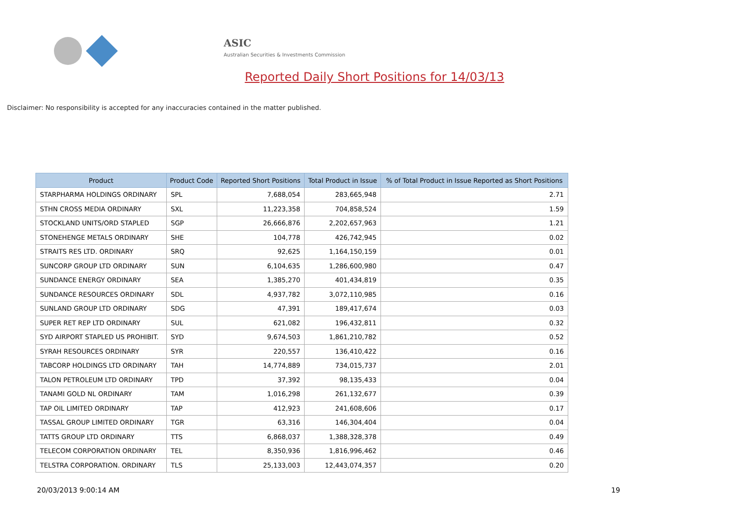ASIC
Australian Securities & Investments Commission
Reported Daily Short Positions for 14/03/13
Disclaimer: No responsibility is accepted for any inaccuracies contained in the matter published.
| Product | Product Code | Reported Short Positions | Total Product in Issue | % of Total Product in Issue Reported as Short Positions |
| --- | --- | --- | --- | --- |
| STARPHARMA HOLDINGS ORDINARY | SPL | 7,688,054 | 283,665,948 | 2.71 |
| STHN CROSS MEDIA ORDINARY | SXL | 11,223,358 | 704,858,524 | 1.59 |
| STOCKLAND UNITS/ORD STAPLED | SGP | 26,666,876 | 2,202,657,963 | 1.21 |
| STONEHENGE METALS ORDINARY | SHE | 104,778 | 426,742,945 | 0.02 |
| STRAITS RES LTD. ORDINARY | SRQ | 92,625 | 1,164,150,159 | 0.01 |
| SUNCORP GROUP LTD ORDINARY | SUN | 6,104,635 | 1,286,600,980 | 0.47 |
| SUNDANCE ENERGY ORDINARY | SEA | 1,385,270 | 401,434,819 | 0.35 |
| SUNDANCE RESOURCES ORDINARY | SDL | 4,937,782 | 3,072,110,985 | 0.16 |
| SUNLAND GROUP LTD ORDINARY | SDG | 47,391 | 189,417,674 | 0.03 |
| SUPER RET REP LTD ORDINARY | SUL | 621,082 | 196,432,811 | 0.32 |
| SYD AIRPORT STAPLED US PROHIBIT. | SYD | 9,674,503 | 1,861,210,782 | 0.52 |
| SYRAH RESOURCES ORDINARY | SYR | 220,557 | 136,410,422 | 0.16 |
| TABCORP HOLDINGS LTD ORDINARY | TAH | 14,774,889 | 734,015,737 | 2.01 |
| TALON PETROLEUM LTD ORDINARY | TPD | 37,392 | 98,135,433 | 0.04 |
| TANAMI GOLD NL ORDINARY | TAM | 1,016,298 | 261,132,677 | 0.39 |
| TAP OIL LIMITED ORDINARY | TAP | 412,923 | 241,608,606 | 0.17 |
| TASSAL GROUP LIMITED ORDINARY | TGR | 63,316 | 146,304,404 | 0.04 |
| TATTS GROUP LTD ORDINARY | TTS | 6,868,037 | 1,388,328,378 | 0.49 |
| TELECOM CORPORATION ORDINARY | TEL | 8,350,936 | 1,816,996,462 | 0.46 |
| TELSTRA CORPORATION. ORDINARY | TLS | 25,133,003 | 12,443,074,357 | 0.20 |
20/03/2013 9:00:14 AM 19